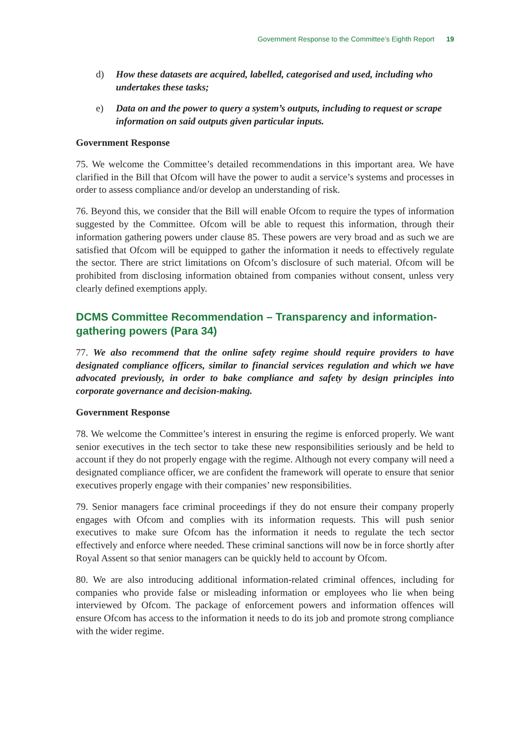Government Response to the Committee’s Eighth Report 19
d) How these datasets are acquired, labelled, categorised and used, including who undertakes these tasks;
e) Data on and the power to query a system’s outputs, including to request or scrape information on said outputs given particular inputs.
Government Response
75. We welcome the Committee’s detailed recommendations in this important area. We have clarified in the Bill that Ofcom will have the power to audit a service’s systems and processes in order to assess compliance and/or develop an understanding of risk.
76. Beyond this, we consider that the Bill will enable Ofcom to require the types of information suggested by the Committee. Ofcom will be able to request this information, through their information gathering powers under clause 85. These powers are very broad and as such we are satisfied that Ofcom will be equipped to gather the information it needs to effectively regulate the sector. There are strict limitations on Ofcom’s disclosure of such material. Ofcom will be prohibited from disclosing information obtained from companies without consent, unless very clearly defined exemptions apply.
DCMS Committee Recommendation – Transparency and information-gathering powers (Para 34)
77. We also recommend that the online safety regime should require providers to have designated compliance officers, similar to financial services regulation and which we have advocated previously, in order to bake compliance and safety by design principles into corporate governance and decision-making.
Government Response
78. We welcome the Committee’s interest in ensuring the regime is enforced properly. We want senior executives in the tech sector to take these new responsibilities seriously and be held to account if they do not properly engage with the regime. Although not every company will need a designated compliance officer, we are confident the framework will operate to ensure that senior executives properly engage with their companies’ new responsibilities.
79. Senior managers face criminal proceedings if they do not ensure their company properly engages with Ofcom and complies with its information requests. This will push senior executives to make sure Ofcom has the information it needs to regulate the tech sector effectively and enforce where needed. These criminal sanctions will now be in force shortly after Royal Assent so that senior managers can be quickly held to account by Ofcom.
80. We are also introducing additional information-related criminal offences, including for companies who provide false or misleading information or employees who lie when being interviewed by Ofcom. The package of enforcement powers and information offences will ensure Ofcom has access to the information it needs to do its job and promote strong compliance with the wider regime.